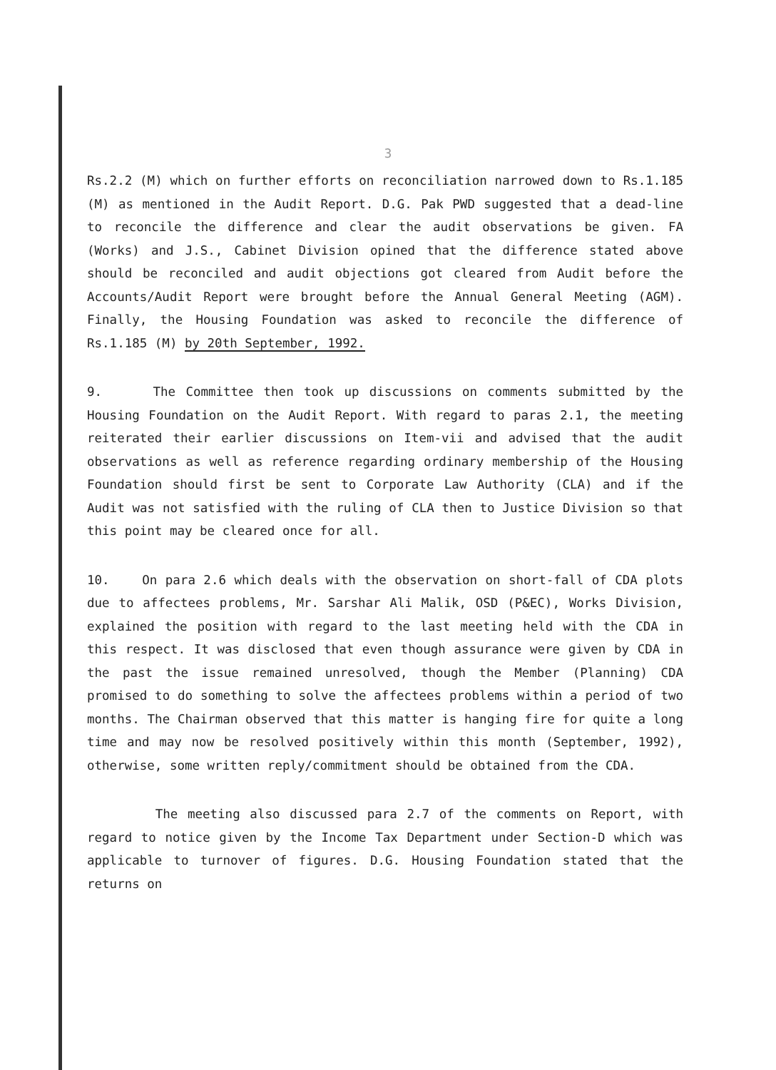3
Rs.2.2 (M) which on further efforts on reconciliation narrowed down to Rs.1.185 (M) as mentioned in the Audit Report. D.G. Pak PWD suggested that a dead-line to reconcile the difference and clear the audit observations be given. FA (Works) and J.S., Cabinet Division opined that the difference stated above should be reconciled and audit objections got cleared from Audit before the Accounts/Audit Report were brought before the Annual General Meeting (AGM). Finally, the Housing Foundation was asked to reconcile the difference of Rs.1.185 (M) by 20th September, 1992.
9. The Committee then took up discussions on comments submitted by the Housing Foundation on the Audit Report. With regard to paras 2.1, the meeting reiterated their earlier discussions on Item-vii and advised that the audit observations as well as reference regarding ordinary membership of the Housing Foundation should first be sent to Corporate Law Authority (CLA) and if the Audit was not satisfied with the ruling of CLA then to Justice Division so that this point may be cleared once for all.
10. On para 2.6 which deals with the observation on short-fall of CDA plots due to affectees problems, Mr. Sarshar Ali Malik, OSD (P&EC), Works Division, explained the position with regard to the last meeting held with the CDA in this respect. It was disclosed that even though assurance were given by CDA in the past the issue remained unresolved, though the Member (Planning) CDA promised to do something to solve the affectees problems within a period of two months. The Chairman observed that this matter is hanging fire for quite a long time and may now be resolved positively within this month (September, 1992), otherwise, some written reply/commitment should be obtained from the CDA.
The meeting also discussed para 2.7 of the comments on Report, with regard to notice given by the Income Tax Department under Section-D which was applicable to turnover of figures. D.G. Housing Foundation stated that the returns on